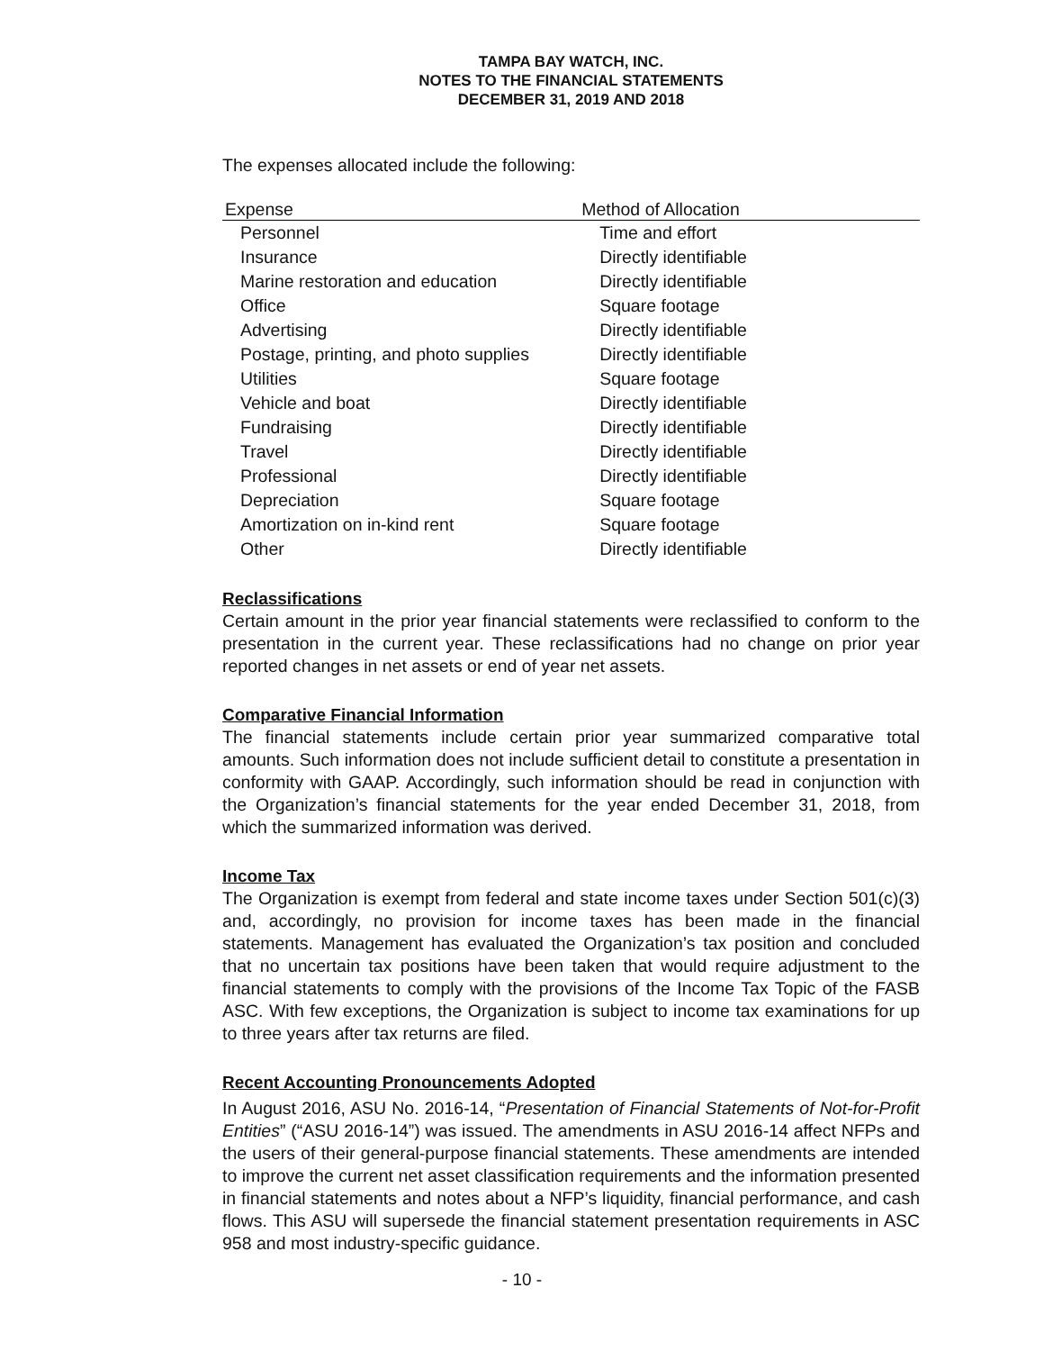TAMPA BAY WATCH, INC.
NOTES TO THE FINANCIAL STATEMENTS
DECEMBER 31, 2019 AND 2018
The expenses allocated include the following:
| Expense | Method of Allocation |
| --- | --- |
| Personnel | Time and effort |
| Insurance | Directly identifiable |
| Marine restoration and education | Directly identifiable |
| Office | Square footage |
| Advertising | Directly identifiable |
| Postage, printing, and photo supplies | Directly identifiable |
| Utilities | Square footage |
| Vehicle and boat | Directly identifiable |
| Fundraising | Directly identifiable |
| Travel | Directly identifiable |
| Professional | Directly identifiable |
| Depreciation | Square footage |
| Amortization on in-kind rent | Square footage |
| Other | Directly identifiable |
Reclassifications
Certain amount in the prior year financial statements were reclassified to conform to the presentation in the current year. These reclassifications had no change on prior year reported changes in net assets or end of year net assets.
Comparative Financial Information
The financial statements include certain prior year summarized comparative total amounts. Such information does not include sufficient detail to constitute a presentation in conformity with GAAP. Accordingly, such information should be read in conjunction with the Organization’s financial statements for the year ended December 31, 2018, from which the summarized information was derived.
Income Tax
The Organization is exempt from federal and state income taxes under Section 501(c)(3) and, accordingly, no provision for income taxes has been made in the financial statements. Management has evaluated the Organization’s tax position and concluded that no uncertain tax positions have been taken that would require adjustment to the financial statements to comply with the provisions of the Income Tax Topic of the FASB ASC. With few exceptions, the Organization is subject to income tax examinations for up to three years after tax returns are filed.
Recent Accounting Pronouncements Adopted
In August 2016, ASU No. 2016-14, “Presentation of Financial Statements of Not-for-Profit Entities” (“ASU 2016-14”) was issued. The amendments in ASU 2016-14 affect NFPs and the users of their general-purpose financial statements. These amendments are intended to improve the current net asset classification requirements and the information presented in financial statements and notes about a NFP’s liquidity, financial performance, and cash flows. This ASU will supersede the financial statement presentation requirements in ASC 958 and most industry-specific guidance.
- 10 -